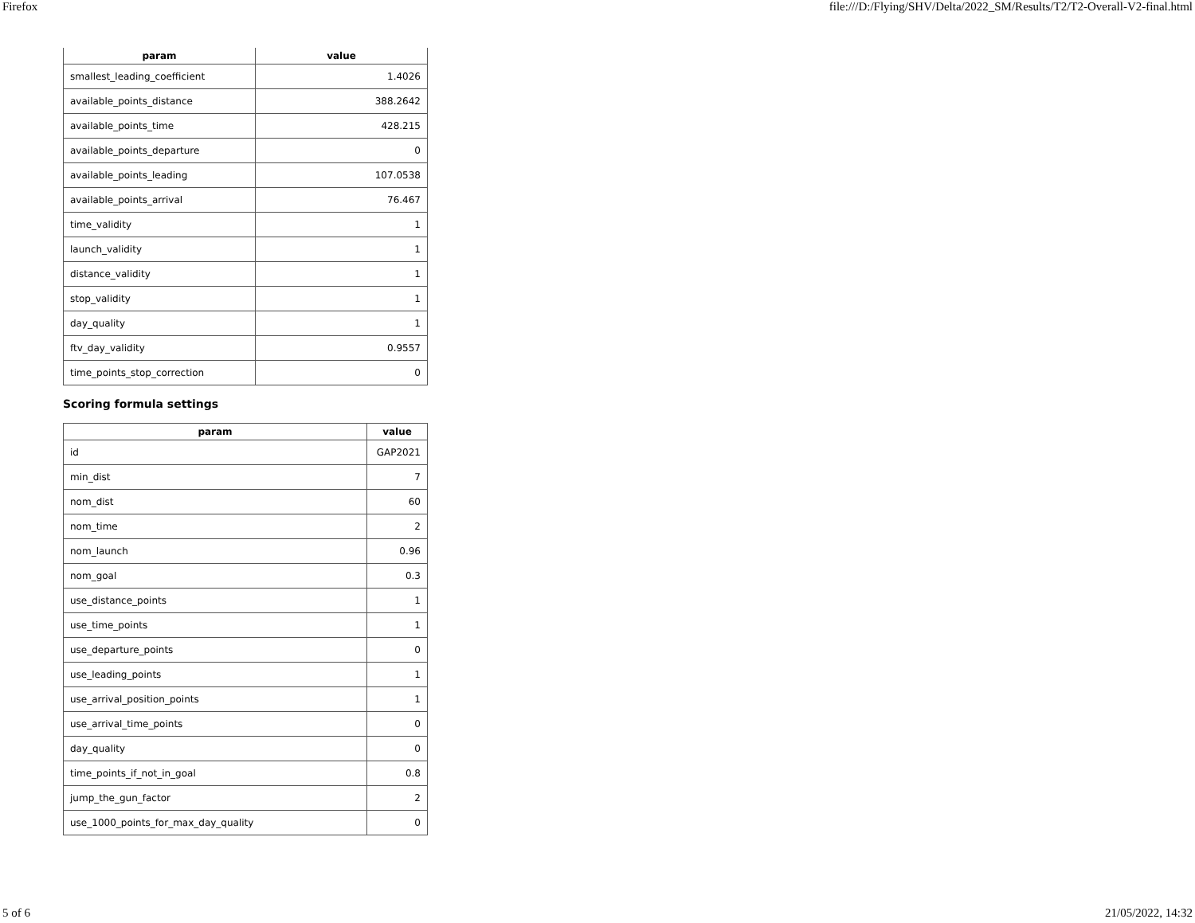Firefox file:///D:/Flying/SHV/Delta/2022_SM/Results/T2/T2-Overall-V2-final.html
| param | value |
| --- | --- |
| smallest_leading_coefficient | 1.4026 |
| available_points_distance | 388.2642 |
| available_points_time | 428.215 |
| available_points_departure | 0 |
| available_points_leading | 107.0538 |
| available_points_arrival | 76.467 |
| time_validity | 1 |
| launch_validity | 1 |
| distance_validity | 1 |
| stop_validity | 1 |
| day_quality | 1 |
| ftv_day_validity | 0.9557 |
| time_points_stop_correction | 0 |
Scoring formula settings
| param | value |
| --- | --- |
| id | GAP2021 |
| min_dist | 7 |
| nom_dist | 60 |
| nom_time | 2 |
| nom_launch | 0.96 |
| nom_goal | 0.3 |
| use_distance_points | 1 |
| use_time_points | 1 |
| use_departure_points | 0 |
| use_leading_points | 1 |
| use_arrival_position_points | 1 |
| use_arrival_time_points | 0 |
| day_quality | 0 |
| time_points_if_not_in_goal | 0.8 |
| jump_the_gun_factor | 2 |
| use_1000_points_for_max_day_quality | 0 |
5 of 6 21/05/2022, 14:32